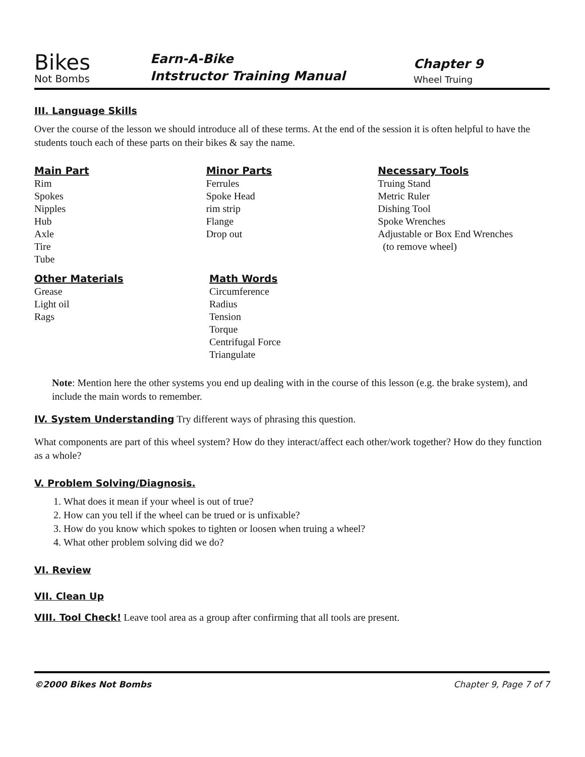Bikes
Not Bombs
Earn-A-Bike
Intstructor Training Manual
Chapter 9
Wheel Truing
III. Language Skills
Over the course of the lesson we should introduce all of these terms. At the end of the session it is often helpful to have the students touch each of these parts on their bikes & say the name.
Main Part
Rim
Spokes
Nipples
Hub
Axle
Tire
Tube
Minor Parts
Ferrules
Spoke Head
rim strip
Flange
Drop out
Necessary Tools
Truing Stand
Metric Ruler
Dishing Tool
Spoke Wrenches
Adjustable or Box End Wrenches
(to remove wheel)
Other Materials
Grease
Light oil
Rags
Math Words
Circumference
Radius
Tension
Torque
Centrifugal Force
Triangulate
Note: Mention here the other systems you end up dealing with in the course of this lesson (e.g. the brake system), and include the main words to remember.
IV. System Understanding
Try different ways of phrasing this question.
What components are part of this wheel system? How do they interact/affect each other/work together? How do they function as a whole?
V. Problem Solving/Diagnosis.
1. What does it mean if your wheel is out of true?
2. How can you tell if the wheel can be trued or is unfixable?
3. How do you know which spokes to tighten or loosen when truing a wheel?
4. What other problem solving did we do?
VI. Review
VII. Clean Up
VIII. Tool Check!
Leave tool area as a group after confirming that all tools are present.
©2000 Bikes Not Bombs Chapter 9, Page 7 of 7